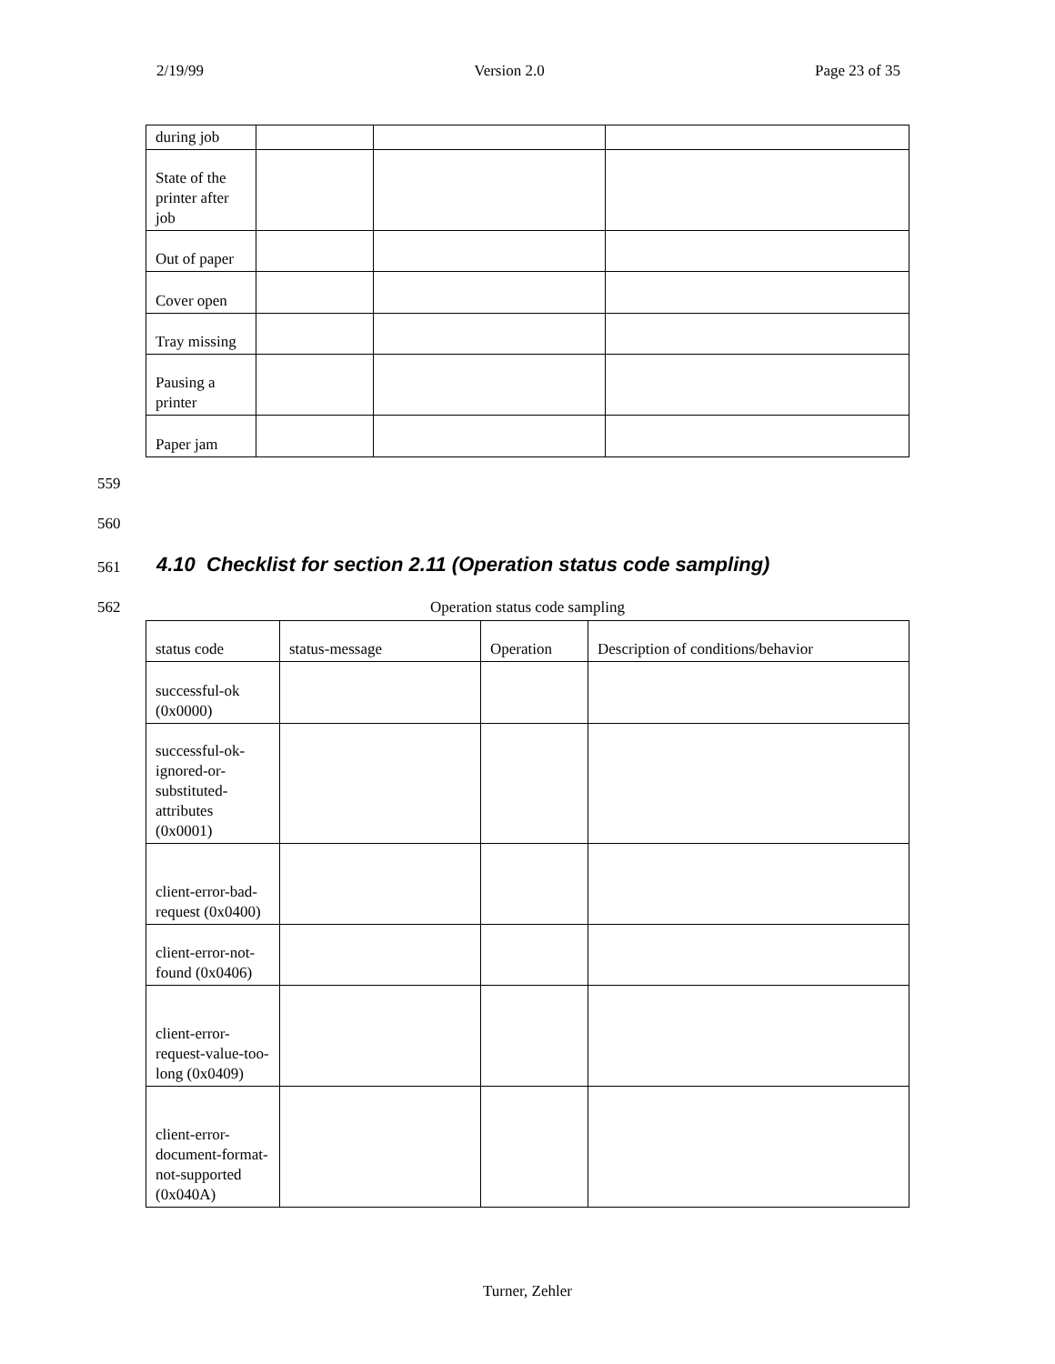2/19/99 Version 2.0 Page 23 of 35
| during job | | | |
| State of the printer after job | | | |
| Out of paper | | | |
| Cover open | | | |
| Tray missing | | | |
| Pausing a printer | | | |
| Paper jam | | | |
559
560
561
4.10 Checklist for section 2.11 (Operation status code sampling)
562
Operation status code sampling
| status code | status-message | Operation | Description of conditions/behavior |
| successful-ok (0x0000) | | | |
| successful-ok-ignored-or-substituted-attributes (0x0001) | | | |
| client-error-bad-request (0x0400) | | | |
| client-error-not-found (0x0406) | | | |
| client-error-request-value-too-long (0x0409) | | | |
| client-error-document-format-not-supported (0x040A) | | | |
Turner, Zehler